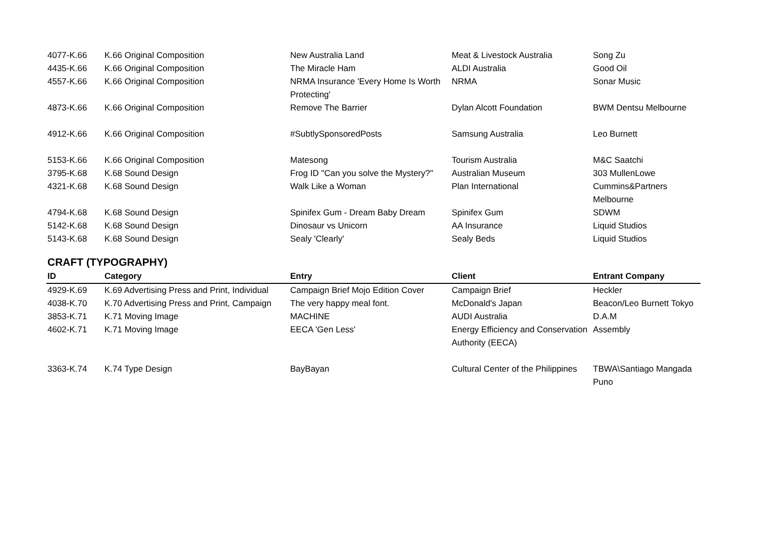| 4077-K.66 | K.66 Original Composition | New Australia Land | Meat & Livestock Australia | Song Zu |
| 4435-K.66 | K.66 Original Composition | The Miracle Ham | ALDI Australia | Good Oil |
| 4557-K.66 | K.66 Original Composition | NRMA Insurance 'Every Home Is Worth Protecting' | NRMA | Sonar Music |
| 4873-K.66 | K.66 Original Composition | Remove The Barrier | Dylan Alcott Foundation | BWM Dentsu Melbourne |
| 4912-K.66 | K.66 Original Composition | #SubtlySponsoredPosts | Samsung Australia | Leo Burnett |
| 5153-K.66 | K.66 Original Composition | Matesong | Tourism Australia | M&C Saatchi |
| 3795-K.68 | K.68 Sound Design | Frog ID "Can you solve the Mystery?" | Australian Museum | 303 MullenLowe |
| 4321-K.68 | K.68 Sound Design | Walk Like a Woman | Plan International | Cummins&Partners Melbourne |
| 4794-K.68 | K.68 Sound Design | Spinifex Gum - Dream Baby Dream | Spinifex Gum | SDWM |
| 5142-K.68 | K.68 Sound Design | Dinosaur vs Unicorn | AA Insurance | Liquid Studios |
| 5143-K.68 | K.68 Sound Design | Sealy 'Clearly' | Sealy Beds | Liquid Studios |
CRAFT (TYPOGRAPHY)
| ID | Category | Entry | Client | Entrant Company |
| --- | --- | --- | --- | --- |
| 4929-K.69 | K.69 Advertising Press and Print, Individual | Campaign Brief Mojo Edition Cover | Campaign Brief | Heckler |
| 4038-K.70 | K.70 Advertising Press and Print, Campaign | The very happy meal font. | McDonald's Japan | Beacon/Leo Burnett Tokyo |
| 3853-K.71 | K.71 Moving Image | MACHINE | AUDI Australia | D.A.M |
| 4602-K.71 | K.71 Moving Image | EECA 'Gen Less' | Energy Efficiency and Conservation Authority (EECA) | Assembly |
| 3363-K.74 | K.74 Type Design | BayBayan | Cultural Center of the Philippines | TBWA\Santiago Mangada Puno |